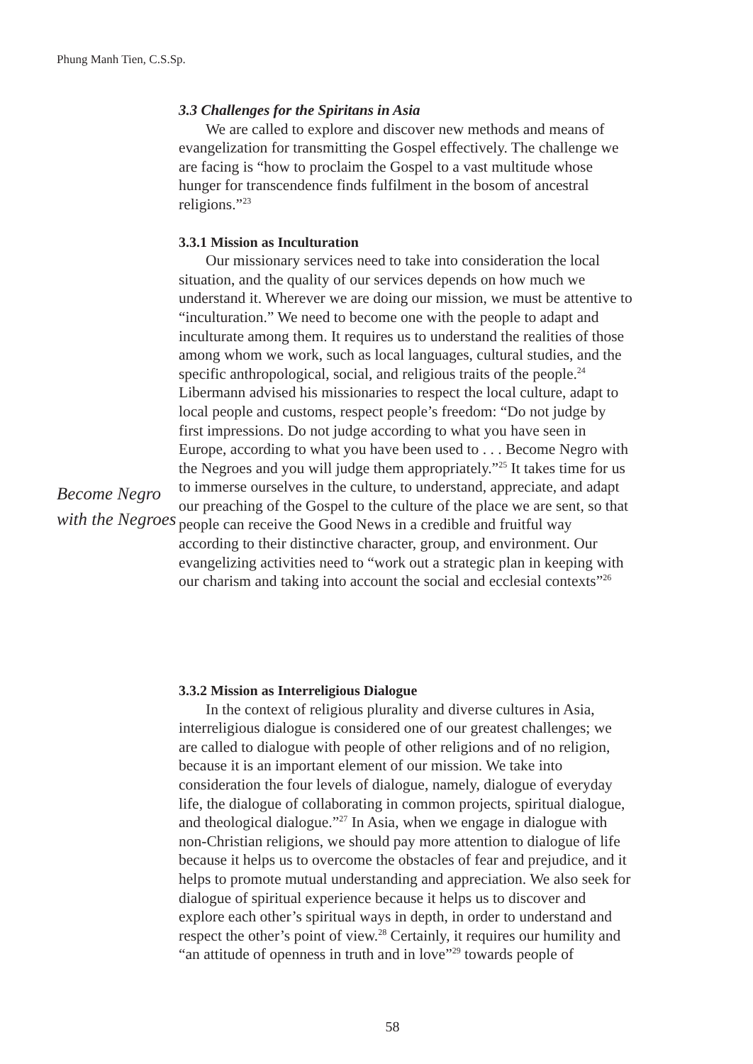Phung Manh Tien, C.S.Sp.
3.3 Challenges for the Spiritans in Asia
We are called to explore and discover new methods and means of evangelization for transmitting the Gospel effectively. The challenge we are facing is “how to proclaim the Gospel to a vast multitude whose hunger for transcendence finds fulfilment in the bosom of ancestral religions.”<sup>23</sup>
3.3.1 Mission as Inculturation
Our missionary services need to take into consideration the local situation, and the quality of our services depends on how much we understand it. Wherever we are doing our mission, we must be attentive to “inculturation.” We need to become one with the people to adapt and inculturate among them. It requires us to understand the realities of those among whom we work, such as local languages, cultural studies, and the specific anthropological, social, and religious traits of the people.<sup>24</sup> Libermann advised his missionaries to respect the local culture, adapt to local people and customs, respect people’s freedom: “Do not judge by first impressions. Do not judge according to what you have seen in Europe, according to what you have been used to . . . Become Negro with the Negroes and you will judge them appropriately.”<sup>25</sup> It takes time for us to immerse ourselves in the culture, to understand, appreciate, and adapt our preaching of the Gospel to the culture of the place we are sent, so that people can receive the Good News in a credible and fruitful way according to their distinctive character, group, and environment. Our evangelizing activities need to “work out a strategic plan in keeping with our charism and taking into account the social and ecclesial contexts”<sup>26</sup>
Become Negro with the Negroes
3.3.2 Mission as Interreligious Dialogue
In the context of religious plurality and diverse cultures in Asia, interreligious dialogue is considered one of our greatest challenges; we are called to dialogue with people of other religions and of no religion, because it is an important element of our mission. We take into consideration the four levels of dialogue, namely, dialogue of everyday life, the dialogue of collaborating in common projects, spiritual dialogue, and theological dialogue.”<sup>27</sup> In Asia, when we engage in dialogue with non-Christian religions, we should pay more attention to dialogue of life because it helps us to overcome the obstacles of fear and prejudice, and it helps to promote mutual understanding and appreciation. We also seek for dialogue of spiritual experience because it helps us to discover and explore each other’s spiritual ways in depth, in order to understand and respect the other’s point of view.<sup>28</sup> Certainly, it requires our humility and “an attitude of openness in truth and in love”<sup>29</sup> towards people of
58